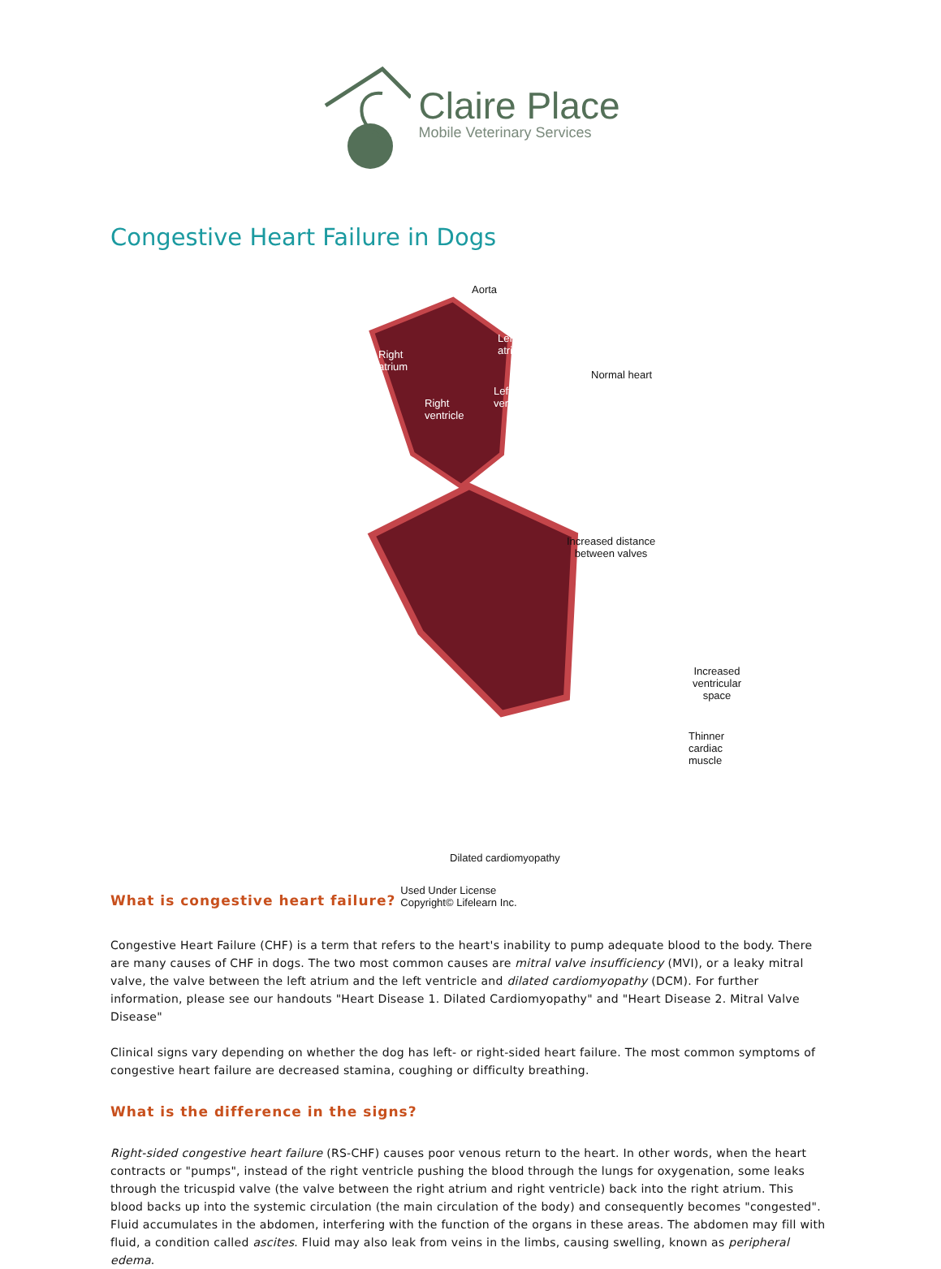Claire Place
Mobile Veterinary Services
Congestive Heart Failure in Dogs
Aorta
Right
atrium
Left
atrium
Right
ventricle
Left
ventricle
Normal heart
Increased distance
between valves
Increased
ventricular
space
Thinner
cardiac
muscle
Dilated cardiomyopathy
What is congestive heart failure?
Used Under License
Copyright© Lifelearn Inc.
Congestive Heart Failure (CHF) is a term that refers to the heart's inability to pump adequate blood to the body. There are many causes of CHF in dogs. The two most common causes are mitral valve insufficiency (MVI), or a leaky mitral valve, the valve between the left atrium and the left ventricle and dilated cardiomyopathy (DCM). For further information, please see our handouts "Heart Disease 1. Dilated Cardiomyopathy" and "Heart Disease 2. Mitral Valve Disease"
Clinical signs vary depending on whether the dog has left- or right-sided heart failure. The most common symptoms of congestive heart failure are decreased stamina, coughing or difficulty breathing.
What is the difference in the signs?
Right-sided congestive heart failure (RS-CHF) causes poor venous return to the heart. In other words, when the heart contracts or "pumps", instead of the right ventricle pushing the blood through the lungs for oxygenation, some leaks through the tricuspid valve (the valve between the right atrium and right ventricle) back into the right atrium. This blood backs up into the systemic circulation (the main circulation of the body) and consequently becomes "congested". Fluid accumulates in the abdomen, interfering with the function of the organs in these areas. The abdomen may fill with fluid, a condition called ascites. Fluid may also leak from veins in the limbs, causing swelling, known as peripheral edema.